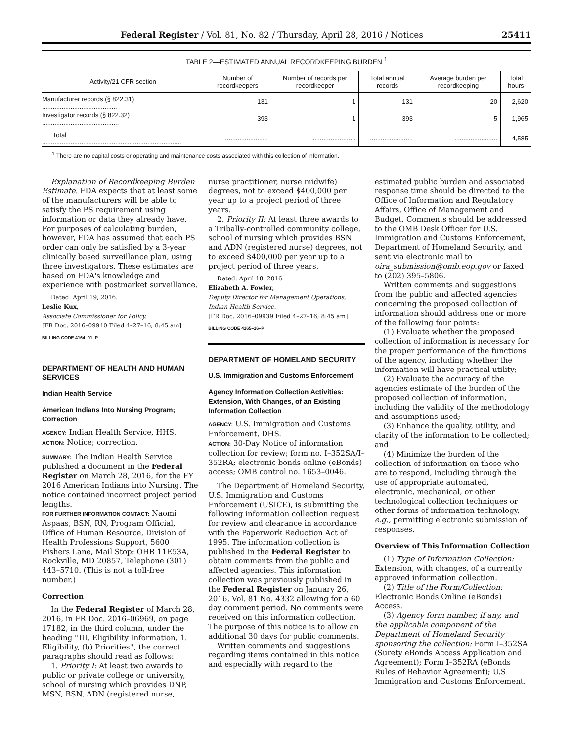Federal Register / Vol. 81, No. 82 / Thursday, April 28, 2016 / Notices 25411
TABLE 2—ESTIMATED ANNUAL RECORDKEEPING BURDEN <sup>1</sup>
| Activity/21 CFR section | Number of recordkeepers | Number of records per recordkeeper | Total annual records | Average burden per recordkeeping | Total hours |
| --- | --- | --- | --- | --- | --- |
| Manufacturer records (§ 822.31) .......................................... | 131 | 1 | 131 | 20 | 2,620 |
| Investigator records (§ 822.32) ........................................... | 393 | 1 | 393 | 5 | 1,965 |
| Total .............................................................................. | ........................ | ........................ | ........................ | ........................ | 4,585 |
<sup>1</sup> There are no capital costs or operating and maintenance costs associated with this collection of information.
Explanation of Recordkeeping Burden Estimate. FDA expects that at least some of the manufacturers will be able to satisfy the PS requirement using information or data they already have. For purposes of calculating burden, however, FDA has assumed that each PS order can only be satisfied by a 3-year clinically based surveillance plan, using three investigators. These estimates are based on FDA's knowledge and experience with postmarket surveillance.
Dated: April 19, 2016.
Leslie Kux,
Associate Commissioner for Policy.
[FR Doc. 2016–09940 Filed 4–27–16; 8:45 am]
BILLING CODE 4164–01–P
DEPARTMENT OF HEALTH AND HUMAN SERVICES
Indian Health Service
American Indians Into Nursing Program; Correction
AGENCY: Indian Health Service, HHS.
ACTION: Notice; correction.
SUMMARY: The Indian Health Service published a document in the Federal Register on March 28, 2016, for the FY 2016 American Indians into Nursing. The notice contained incorrect project period lengths.
FOR FURTHER INFORMATION CONTACT: Naomi Aspaas, BSN, RN, Program Official, Office of Human Resource, Division of Health Professions Support, 5600 Fishers Lane, Mail Stop: OHR 11E53A, Rockville, MD 20857, Telephone (301) 443–5710. (This is not a toll-free number.)
Correction
In the Federal Register of March 28, 2016, in FR Doc. 2016–06969, on page 17182, in the third column, under the heading ''III. Eligibility Information, 1. Eligibility, (b) Priorities'', the correct paragraphs should read as follows:
1. Priority I: At least two awards to public or private college or university, school of nursing which provides DNP, MSN, BSN, ADN (registered nurse,
nurse practitioner, nurse midwife) degrees, not to exceed $400,000 per year up to a project period of three years.
2. Priority II: At least three awards to a Tribally-controlled community college, school of nursing which provides BSN and ADN (registered nurse) degrees, not to exceed $400,000 per year up to a project period of three years.
Dated: April 18, 2016.
Elizabeth A. Fowler,
Deputy Director for Management Operations, Indian Health Service.
[FR Doc. 2016–09939 Filed 4–27–16; 8:45 am]
BILLING CODE 4165–16–P
DEPARTMENT OF HOMELAND SECURITY
U.S. Immigration and Customs Enforcement
Agency Information Collection Activities: Extension, With Changes, of an Existing Information Collection
AGENCY: U.S. Immigration and Customs Enforcement, DHS.
ACTION: 30-Day Notice of information collection for review; form no. I–352SA/I–352RA; electronic bonds online (eBonds) access; OMB control no. 1653–0046.
The Department of Homeland Security, U.S. Immigration and Customs Enforcement (USICE), is submitting the following information collection request for review and clearance in accordance with the Paperwork Reduction Act of 1995. The information collection is published in the Federal Register to obtain comments from the public and affected agencies. This information collection was previously published in the Federal Register on January 26, 2016, Vol. 81 No. 4332 allowing for a 60 day comment period. No comments were received on this information collection. The purpose of this notice is to allow an additional 30 days for public comments.
Written comments and suggestions regarding items contained in this notice and especially with regard to the
estimated public burden and associated response time should be directed to the Office of Information and Regulatory Affairs, Office of Management and Budget. Comments should be addressed to the OMB Desk Officer for U.S. Immigration and Customs Enforcement, Department of Homeland Security, and sent via electronic mail to oira_submission@omb.eop.gov or faxed to (202) 395–5806.
Written comments and suggestions from the public and affected agencies concerning the proposed collection of information should address one or more of the following four points:
(1) Evaluate whether the proposed collection of information is necessary for the proper performance of the functions of the agency, including whether the information will have practical utility;
(2) Evaluate the accuracy of the agencies estimate of the burden of the proposed collection of information, including the validity of the methodology and assumptions used;
(3) Enhance the quality, utility, and clarity of the information to be collected; and
(4) Minimize the burden of the collection of information on those who are to respond, including through the use of appropriate automated, electronic, mechanical, or other technological collection techniques or other forms of information technology, e.g., permitting electronic submission of responses.
Overview of This Information Collection
(1) Type of Information Collection: Extension, with changes, of a currently approved information collection.
(2) Title of the Form/Collection: Electronic Bonds Online (eBonds) Access.
(3) Agency form number, if any, and the applicable component of the Department of Homeland Security sponsoring the collection: Form I–352SA (Surety eBonds Access Application and Agreement); Form I–352RA (eBonds Rules of Behavior Agreement); U.S Immigration and Customs Enforcement.